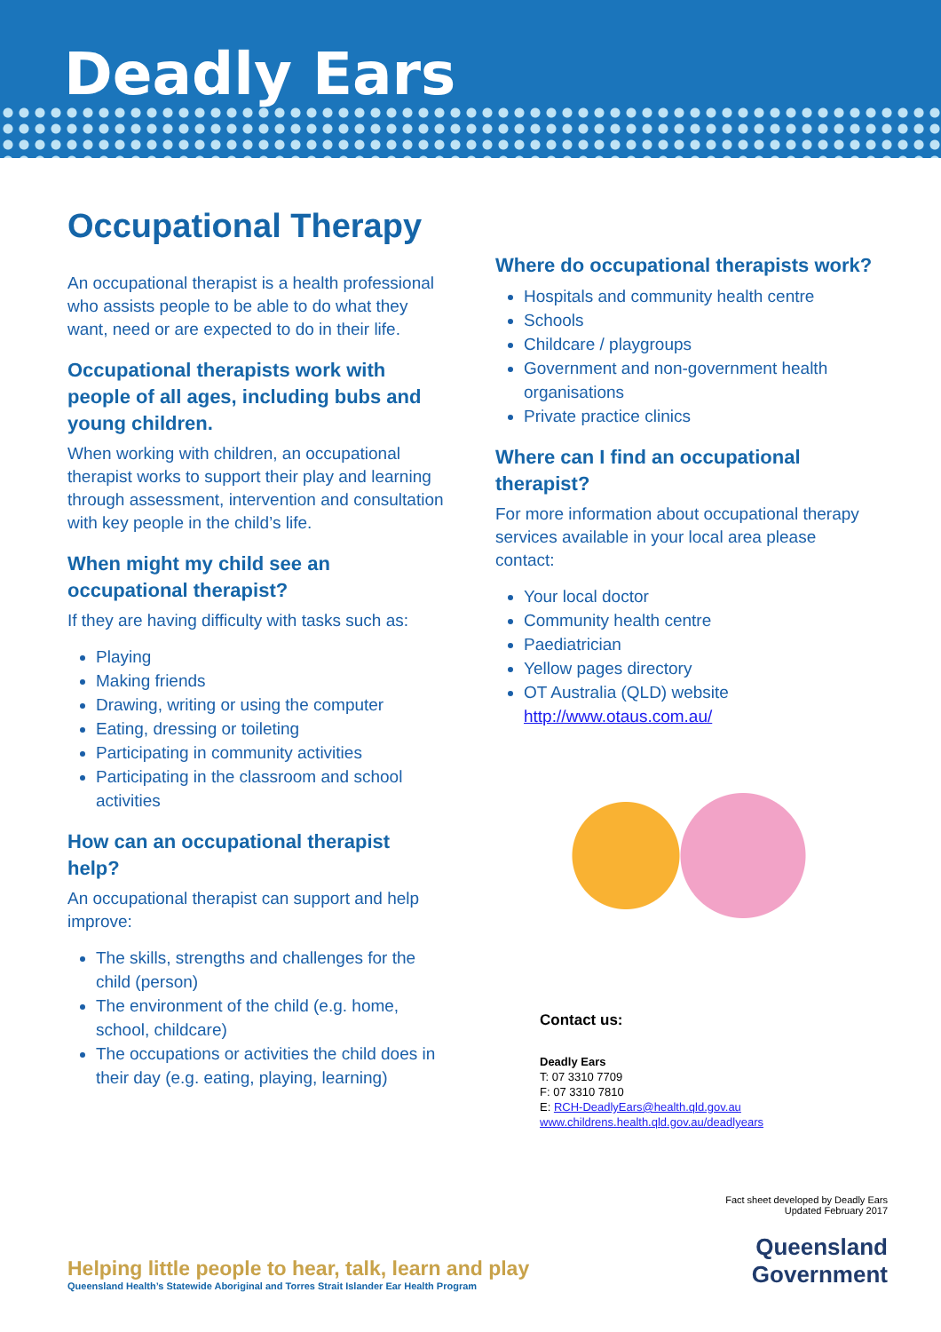Deadly Ears
Occupational Therapy
An occupational therapist is a health professional who assists people to be able to do what they want, need or are expected to do in their life.
Occupational therapists work with people of all ages, including bubs and young children.
When working with children, an occupational therapist works to support their play and learning through assessment, intervention and consultation with key people in the child’s life.
When might my child see an occupational therapist?
If they are having difficulty with tasks such as:
Playing
Making friends
Drawing, writing or using the computer
Eating, dressing or toileting
Participating in community activities
Participating in the classroom and school activities
How can an occupational therapist help?
An occupational therapist can support and help improve:
The skills, strengths and challenges for the child (person)
The environment of the child (e.g. home, school, childcare)
The occupations or activities the child does in their day (e.g. eating, playing, learning)
Where do occupational therapists work?
Hospitals and community health centre
Schools
Childcare / playgroups
Government and non-government health organisations
Private practice clinics
Where can I find an occupational therapist?
For more information about occupational therapy services available in your local area please contact:
Your local doctor
Community health centre
Paediatrician
Yellow pages directory
OT Australia (QLD) website http://www.otaus.com.au/
Contact us:
Deadly Ears
T: 07 3310 7709
F: 07 3310 7810
E: RCH-DeadlyEars@health.qld.gov.au
www.childrens.health.qld.gov.au/deadlyears
Helping little people to hear, talk, learn and play
Queensland Health’s Statewide Aboriginal and Torres Strait Islander Ear Health Program
Fact sheet developed by Deadly Ears
Updated February 2017
Queensland
Government